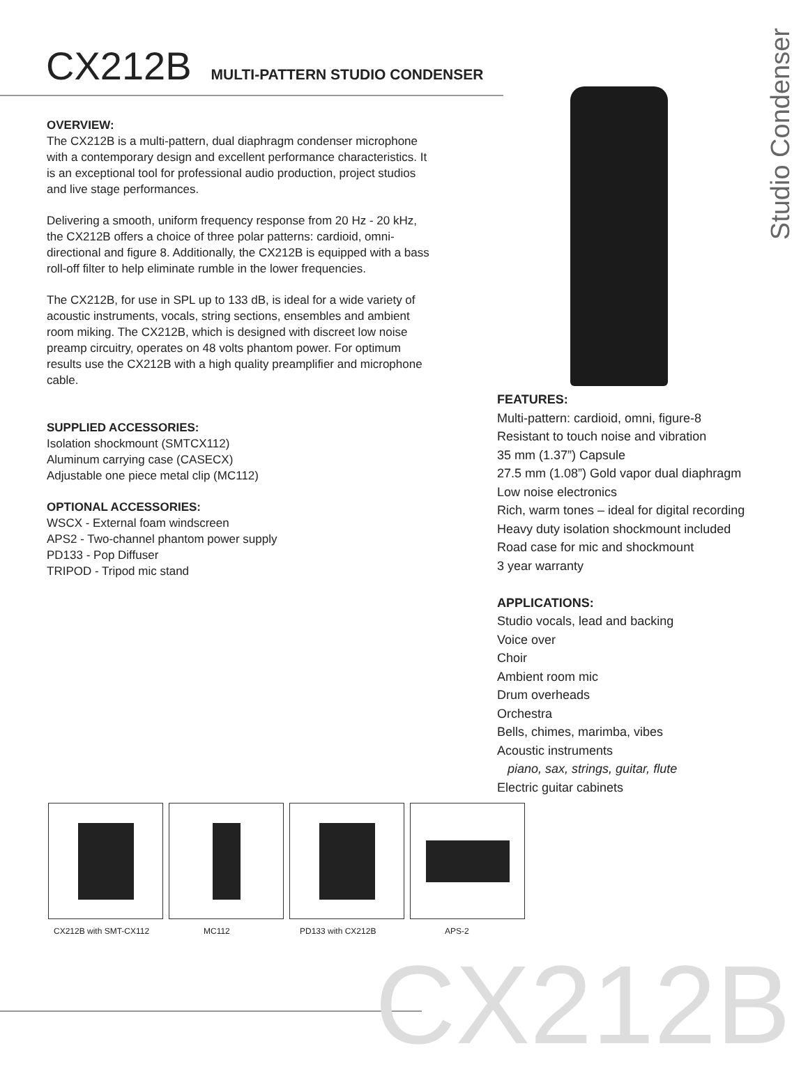CX212B MULTI-PATTERN STUDIO CONDENSER
Studio Condenser
OVERVIEW:
The CX212B is a multi-pattern, dual diaphragm condenser microphone with a contemporary design and excellent performance characteristics. It is an exceptional tool for professional audio production, project studios and live stage performances.
Delivering a smooth, uniform frequency response from 20 Hz - 20 kHz, the CX212B offers a choice of three polar patterns: cardioid, omni-directional and figure 8. Additionally, the CX212B is equipped with a bass roll-off filter to help eliminate rumble in the lower frequencies.
The CX212B, for use in SPL up to 133 dB, is ideal for a wide variety of acoustic instruments, vocals, string sections, ensembles and ambient room miking. The CX212B, which is designed with discreet low noise preamp circuitry, operates on 48 volts phantom power. For optimum results use the CX212B with a high quality preamplifier and microphone cable.
SUPPLIED ACCESSORIES:
Isolation shockmount (SMTCX112)
Aluminum carrying case (CASECX)
Adjustable one piece metal clip (MC112)
OPTIONAL ACCESSORIES:
WSCX - External foam windscreen
APS2 - Two-channel phantom power supply
PD133 - Pop Diffuser
TRIPOD - Tripod mic stand
FEATURES:
Multi-pattern: cardioid, omni, figure-8
Resistant to touch noise and vibration
35 mm (1.37”) Capsule
27.5 mm (1.08”) Gold vapor dual diaphragm
Low noise electronics
Rich, warm tones – ideal for digital recording
Heavy duty isolation shockmount included
Road case for mic and shockmount
3 year warranty
APPLICATIONS:
Studio vocals, lead and backing
Voice over
Choir
Ambient room mic
Drum overheads
Orchestra
Bells, chimes, marimba, vibes
Acoustic instruments
piano, sax, strings, guitar, flute
Electric guitar cabinets
CX212B with SMT-CX112
MC112 PD133 with CX212B APS-2
CX212B